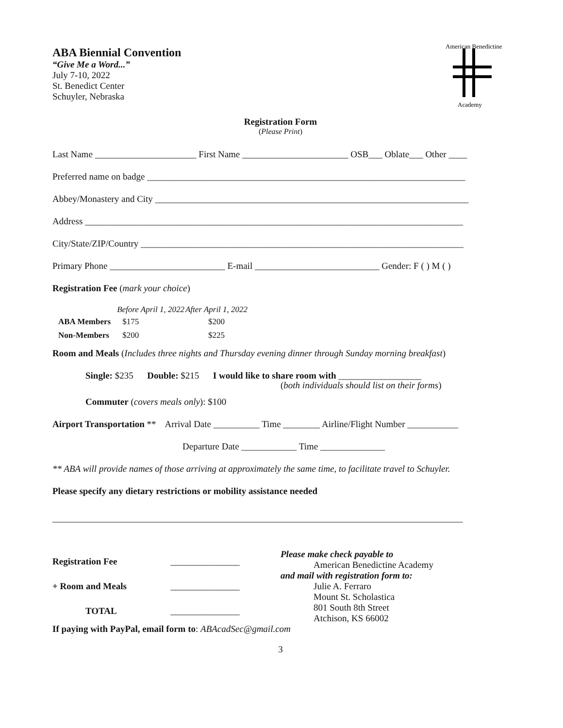ABA Biennial Convention
“Give Me a Word...”
July 7-10, 2022
St. Benedict Center
Schuyler, Nebraska
American Benedictine
Academy
Registration Form
(Please Print)
Last Name ______________________ First Name _______________________ OSB___ Oblate___ Other ____
Preferred name on badge _____________________________________________________________________
Abbey/Monastery and City ____________________________________________________________________
Address __________________________________________________________________________________
City/State/ZIP/Country ______________________________________________________________________
Primary Phone _________________________ E-mail ___________________________ Gender: F ( ) M ( )
Registration Fee (mark your choice)
| | Before April 1, 2022 | After April 1, 2022 |
| --- | --- | --- |
| ABA Members | $175 | $200 |
| Non-Members | $200 | $225 |
Room and Meals (Includes three nights and Thursday evening dinner through Sunday morning breakfast)
Single: $235 Double: $215 I would like to share room with __________________
(both individuals should list on their forms)
Commuter (covers meals only): $100
Airport Transportation ** Arrival Date __________ Time ________ Airline/Flight Number ___________
Departure Date ____________ Time ______________
** ABA will provide names of those arriving at approximately the same time, to facilitate travel to Schuyler.
Please specify any dietary restrictions or mobility assistance needed
_________________________________________________________________________________________
| Registration Fee | _______________ |
| + Room and Meals | _______________ |
| TOTAL | _______________ |
Please make check payable to
American Benedictine Academy
and mail with registration form to:
Julie A. Ferraro
Mount St. Scholastica
801 South 8th Street
Atchison, KS 66002
If paying with PayPal, email form to: ABAcadSec@gmail.com
3